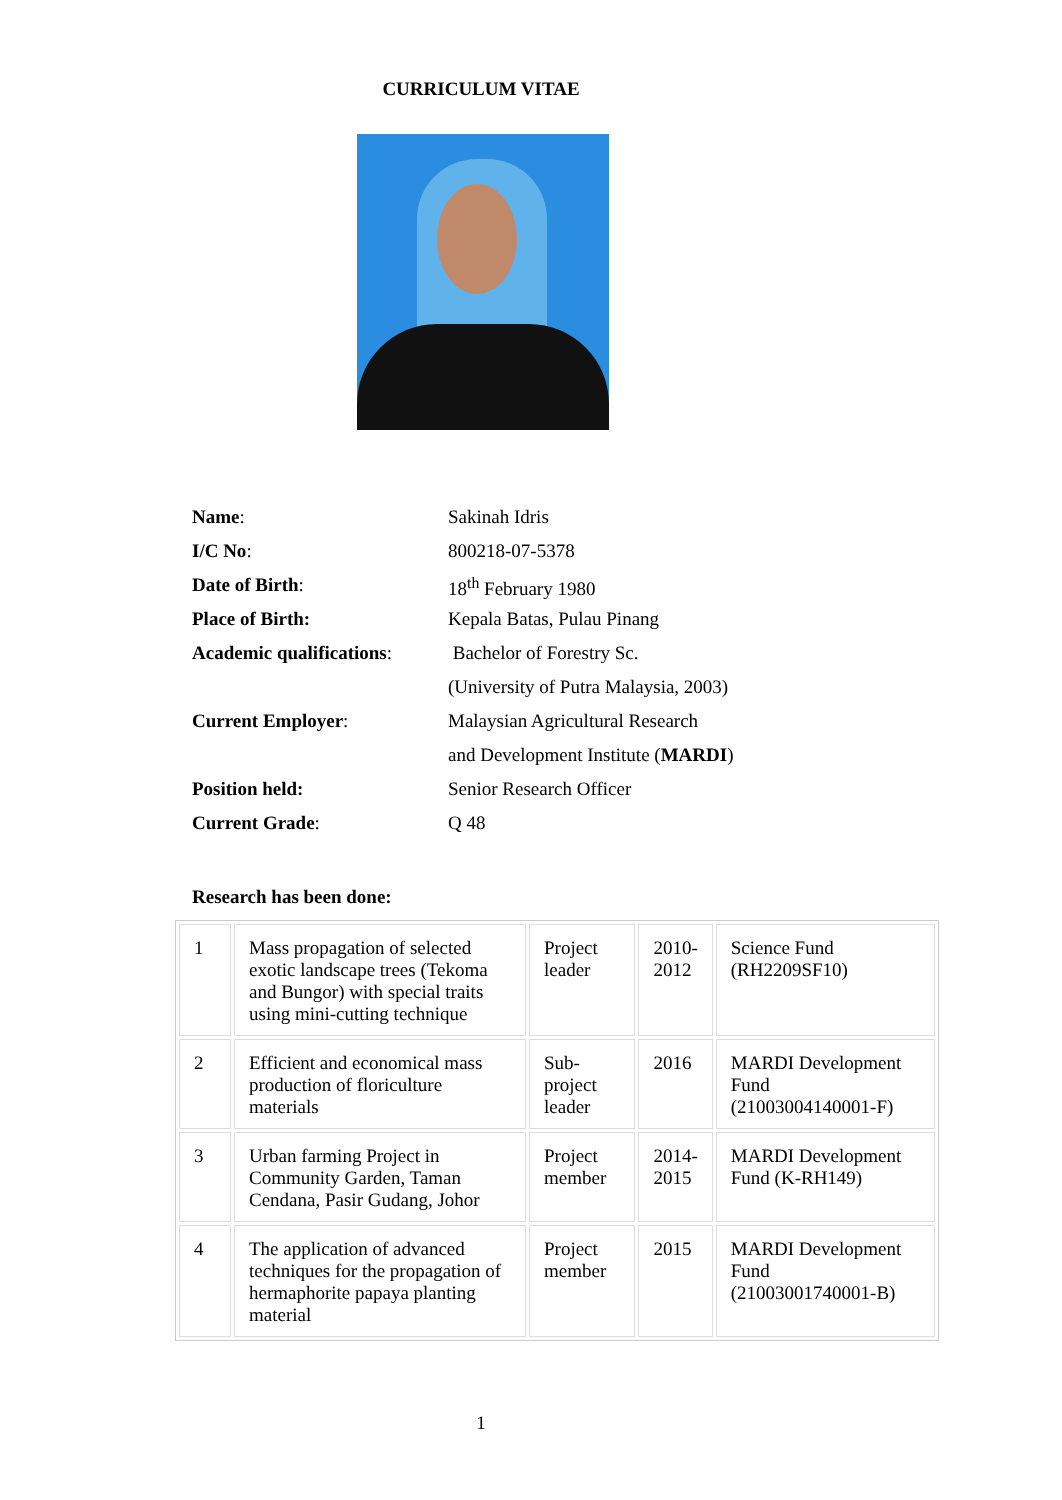CURRICULUM VITAE
| Name : | Sakinah Idris |
| I/C No : | 800218-07-5378 |
| Date of Birth : | 18<sup>th</sup> February 1980 |
| Place of Birth: | Kepala Batas, Pulau Pinang |
| Academic qualifications : | Bachelor of Forestry Sc. |
| | (University of Putra Malaysia, 2003) |
| Current Employer : | Malaysian Agricultural Research |
| | and Development Institute ( MARDI ) |
| Position held: | Senior Research Officer |
| Current Grade : | Q 48 |
Research has been done:
| 1 | Mass propagation of selected exotic landscape trees (Tekoma and Bungor) with special traits using mini-cutting technique | Project leader | 2010-2012 | Science Fund (RH2209SF10) |
| 2 | Efficient and economical mass production of floriculture materials | Sub-project leader | 2016 | MARDI Development Fund (21003004140001-F) |
| 3 | Urban farming Project in Community Garden, Taman Cendana, Pasir Gudang, Johor | Project member | 2014-2015 | MARDI Development Fund (K-RH149) |
| 4 | The application of advanced techniques for the propagation of hermaphorite papaya planting material | Project member | 2015 | MARDI Development Fund (21003001740001-B) |
1